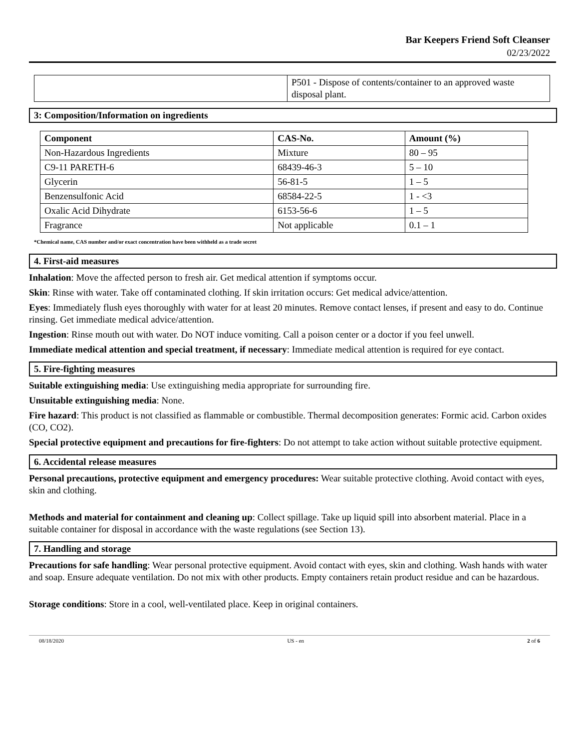Bar Keepers Friend Soft Cleanser
02/23/2022
| | P501 - Dispose of contents/container to an approved waste disposal plant. |
3: Composition/Information on ingredients
| Component | CAS-No. | Amount (%) |
| --- | --- | --- |
| Non-Hazardous Ingredients | Mixture | 80 – 95 |
| C9-11 PARETH-6 | 68439-46-3 | 5 – 10 |
| Glycerin | 56-81-5 | 1 – 5 |
| Benzensulfonic Acid | 68584-22-5 | 1 - <3 |
| Oxalic Acid Dihydrate | 6153-56-6 | 1 – 5 |
| Fragrance | Not applicable | 0.1 – 1 |
*Chemical name, CAS number and/or exact concentration have been withheld as a trade secret
4. First-aid measures
Inhalation: Move the affected person to fresh air. Get medical attention if symptoms occur.
Skin: Rinse with water. Take off contaminated clothing. If skin irritation occurs: Get medical advice/attention.
Eyes: Immediately flush eyes thoroughly with water for at least 20 minutes. Remove contact lenses, if present and easy to do. Continue rinsing. Get immediate medical advice/attention.
Ingestion: Rinse mouth out with water. Do NOT induce vomiting. Call a poison center or a doctor if you feel unwell.
Immediate medical attention and special treatment, if necessary: Immediate medical attention is required for eye contact.
5. Fire-fighting measures
Suitable extinguishing media: Use extinguishing media appropriate for surrounding fire.
Unsuitable extinguishing media: None.
Fire hazard: This product is not classified as flammable or combustible. Thermal decomposition generates: Formic acid. Carbon oxides (CO, CO2).
Special protective equipment and precautions for fire-fighters: Do not attempt to take action without suitable protective equipment.
6. Accidental release measures
Personal precautions, protective equipment and emergency procedures: Wear suitable protective clothing. Avoid contact with eyes, skin and clothing.
Methods and material for containment and cleaning up: Collect spillage. Take up liquid spill into absorbent material. Place in a suitable container for disposal in accordance with the waste regulations (see Section 13).
7. Handling and storage
Precautions for safe handling: Wear personal protective equipment. Avoid contact with eyes, skin and clothing. Wash hands with water and soap. Ensure adequate ventilation. Do not mix with other products. Empty containers retain product residue and can be hazardous.
Storage conditions: Store in a cool, well-ventilated place. Keep in original containers.
08/18/2020 US - en 2 of 6